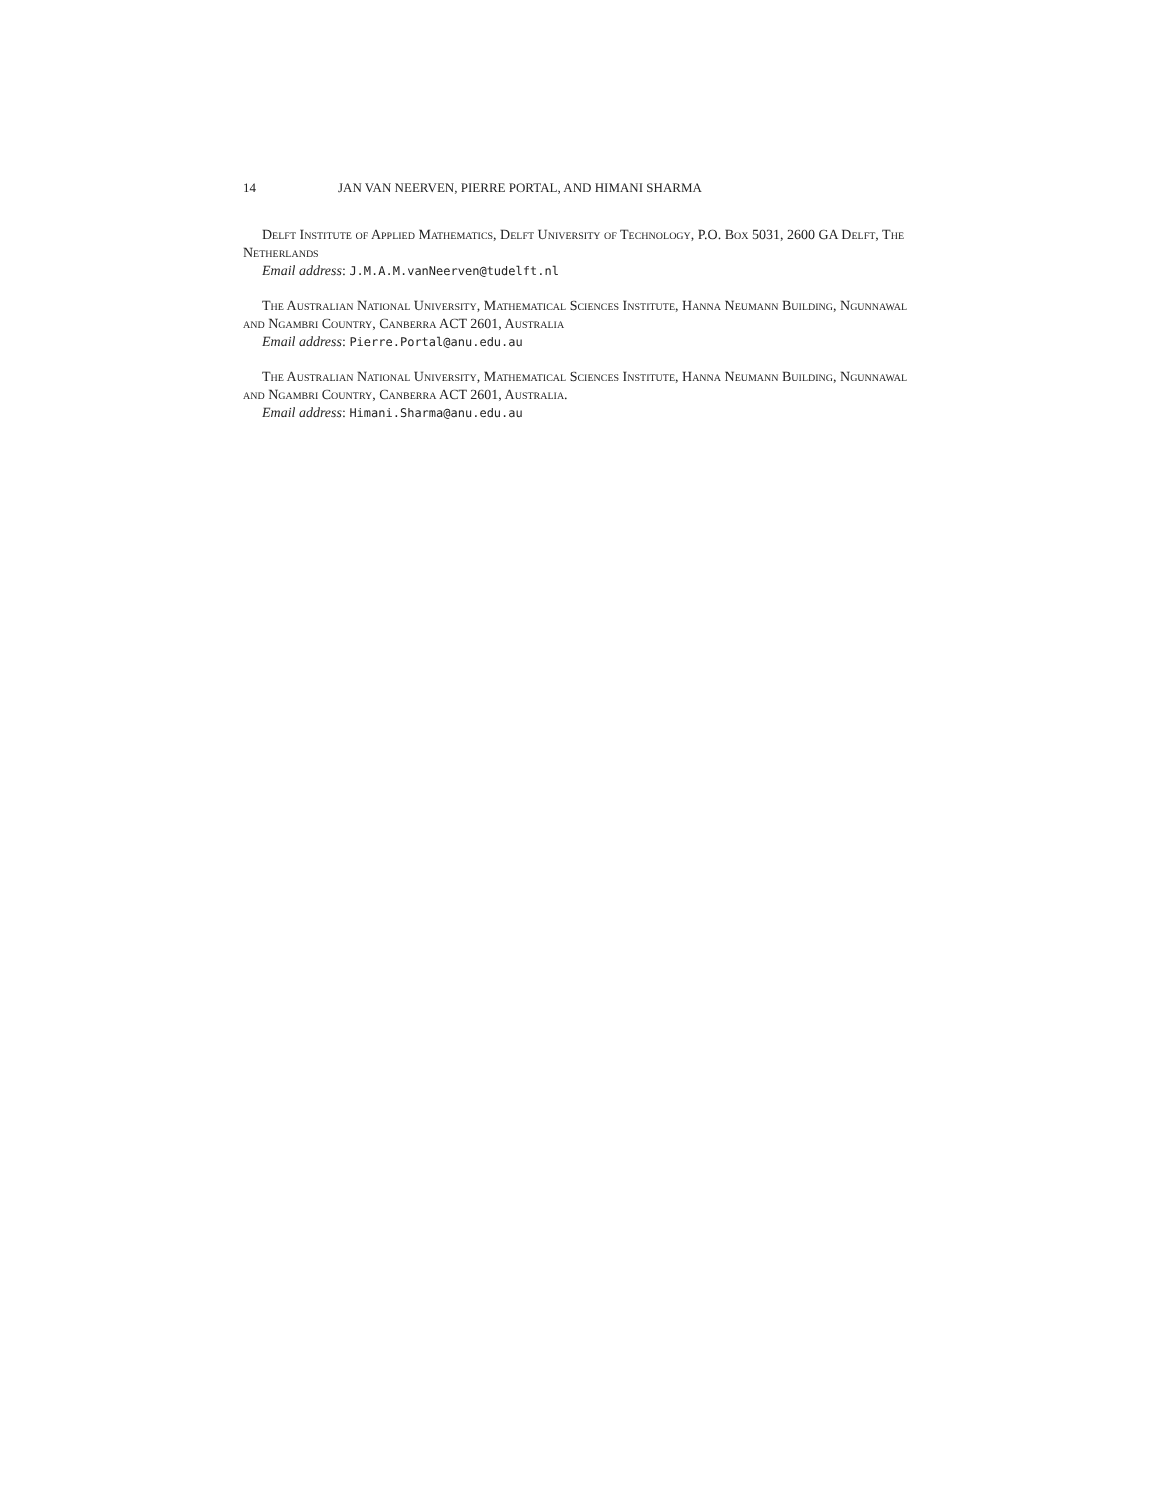14 JAN VAN NEERVEN, PIERRE PORTAL, AND HIMANI SHARMA
Delft Institute of Applied Mathematics, Delft University of Technology, P.O. Box 5031, 2600 GA Delft, The Netherlands
Email address: J.M.A.M.vanNeerven@tudelft.nl
The Australian National University, Mathematical Sciences Institute, Hanna Neumann Building, Ngunnawal and Ngambri Country, Canberra ACT 2601, Australia
Email address: Pierre.Portal@anu.edu.au
The Australian National University, Mathematical Sciences Institute, Hanna Neumann Building, Ngunnawal and Ngambri Country, Canberra ACT 2601, Australia.
Email address: Himani.Sharma@anu.edu.au